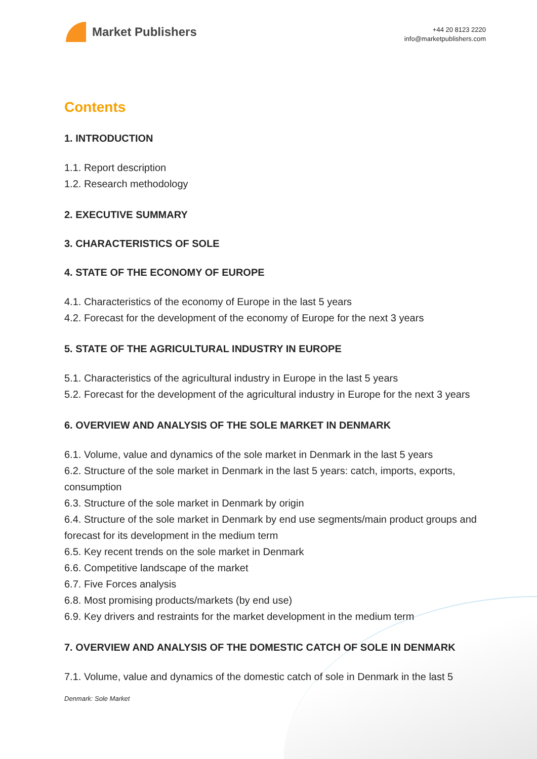Market Publishers
+44 20 8123 2220
info@marketpublishers.com
Contents
1. INTRODUCTION
1.1. Report description
1.2. Research methodology
2. EXECUTIVE SUMMARY
3. CHARACTERISTICS OF SOLE
4. STATE OF THE ECONOMY OF EUROPE
4.1. Characteristics of the economy of Europe in the last 5 years
4.2. Forecast for the development of the economy of Europe for the next 3 years
5. STATE OF THE AGRICULTURAL INDUSTRY IN EUROPE
5.1. Characteristics of the agricultural industry in Europe in the last 5 years
5.2. Forecast for the development of the agricultural industry in Europe for the next 3 years
6. OVERVIEW AND ANALYSIS OF THE SOLE MARKET IN DENMARK
6.1. Volume, value and dynamics of the sole market in Denmark in the last 5 years
6.2. Structure of the sole market in Denmark in the last 5 years: catch, imports, exports, consumption
6.3. Structure of the sole market in Denmark by origin
6.4. Structure of the sole market in Denmark by end use segments/main product groups and forecast for its development in the medium term
6.5. Key recent trends on the sole market in Denmark
6.6. Competitive landscape of the market
6.7. Five Forces analysis
6.8. Most promising products/markets (by end use)
6.9. Key drivers and restraints for the market development in the medium term
7. OVERVIEW AND ANALYSIS OF THE DOMESTIC CATCH OF SOLE IN DENMARK
7.1. Volume, value and dynamics of the domestic catch of sole in Denmark in the last 5
Denmark: Sole Market